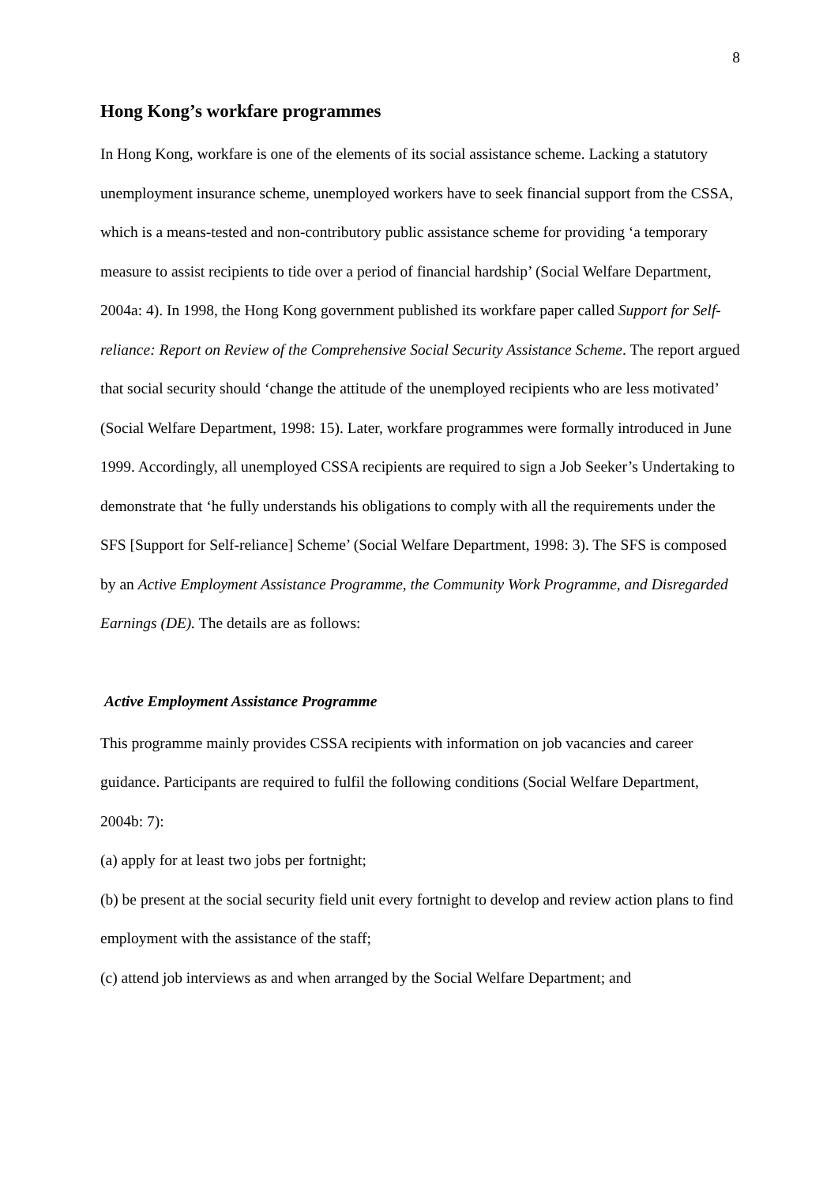8
Hong Kong’s workfare programmes
In Hong Kong, workfare is one of the elements of its social assistance scheme. Lacking a statutory unemployment insurance scheme, unemployed workers have to seek financial support from the CSSA, which is a means-tested and non-contributory public assistance scheme for providing ‘a temporary measure to assist recipients to tide over a period of financial hardship’ (Social Welfare Department, 2004a: 4). In 1998, the Hong Kong government published its workfare paper called Support for Self-reliance: Report on Review of the Comprehensive Social Security Assistance Scheme. The report argued that social security should ‘change the attitude of the unemployed recipients who are less motivated’ (Social Welfare Department, 1998: 15). Later, workfare programmes were formally introduced in June 1999. Accordingly, all unemployed CSSA recipients are required to sign a Job Seeker’s Undertaking to demonstrate that ‘he fully understands his obligations to comply with all the requirements under the SFS [Support for Self-reliance] Scheme’ (Social Welfare Department, 1998: 3). The SFS is composed by an Active Employment Assistance Programme, the Community Work Programme, and Disregarded Earnings (DE). The details are as follows:
Active Employment Assistance Programme
This programme mainly provides CSSA recipients with information on job vacancies and career guidance. Participants are required to fulfil the following conditions (Social Welfare Department, 2004b: 7):
(a) apply for at least two jobs per fortnight;
(b) be present at the social security field unit every fortnight to develop and review action plans to find employment with the assistance of the staff;
(c) attend job interviews as and when arranged by the Social Welfare Department; and